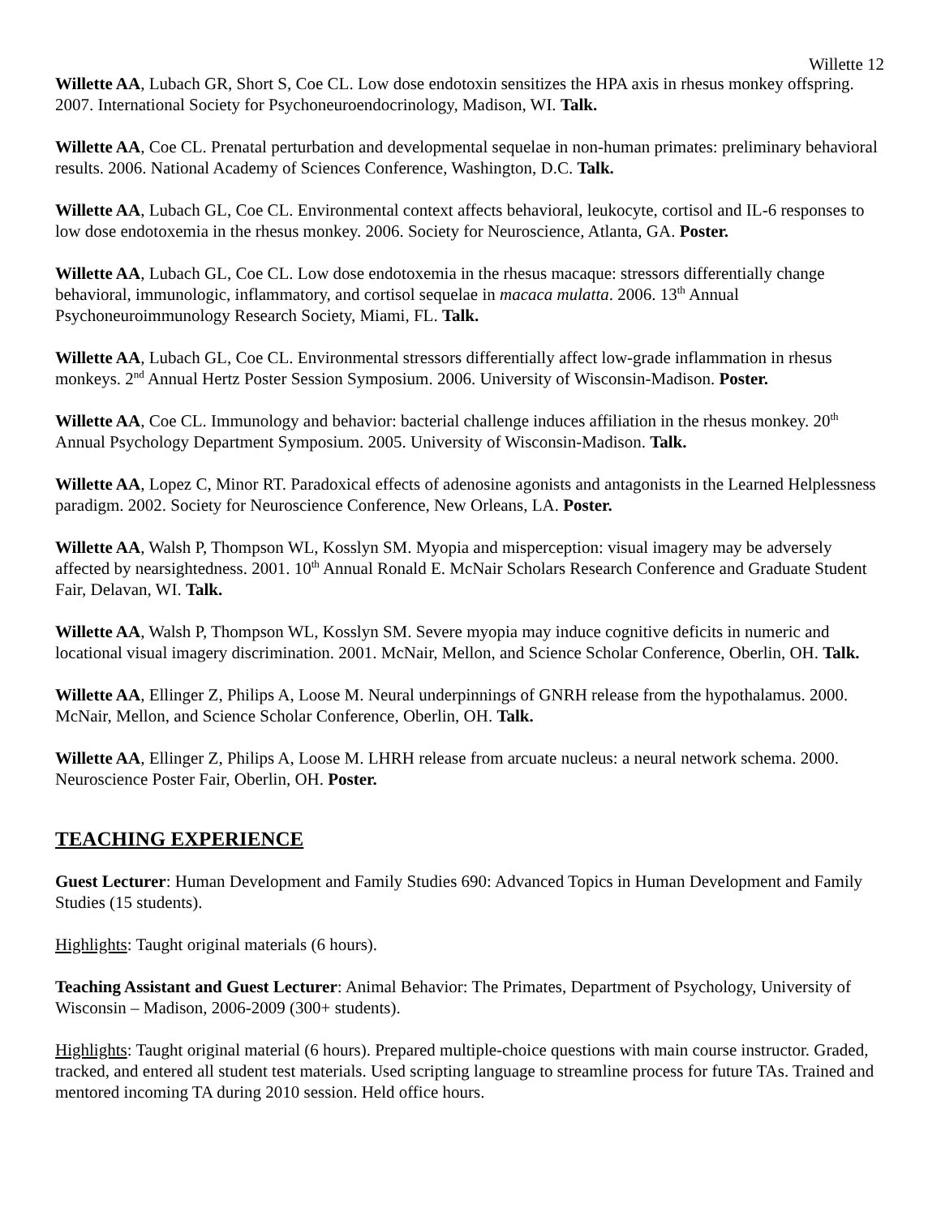Willette 12
Willette AA, Lubach GR, Short S, Coe CL. Low dose endotoxin sensitizes the HPA axis in rhesus monkey offspring. 2007. International Society for Psychoneuroendocrinology, Madison, WI. Talk.
Willette AA, Coe CL. Prenatal perturbation and developmental sequelae in non-human primates: preliminary behavioral results. 2006. National Academy of Sciences Conference, Washington, D.C. Talk.
Willette AA, Lubach GL, Coe CL. Environmental context affects behavioral, leukocyte, cortisol and IL-6 responses to low dose endotoxemia in the rhesus monkey. 2006. Society for Neuroscience, Atlanta, GA. Poster.
Willette AA, Lubach GL, Coe CL. Low dose endotoxemia in the rhesus macaque: stressors differentially change behavioral, immunologic, inflammatory, and cortisol sequelae in macaca mulatta. 2006. 13<sup>th</sup> Annual Psychoneuroimmunology Research Society, Miami, FL. Talk.
Willette AA, Lubach GL, Coe CL. Environmental stressors differentially affect low-grade inflammation in rhesus monkeys. 2<sup>nd</sup> Annual Hertz Poster Session Symposium. 2006. University of Wisconsin-Madison. Poster.
Willette AA, Coe CL. Immunology and behavior: bacterial challenge induces affiliation in the rhesus monkey. 20<sup>th</sup> Annual Psychology Department Symposium. 2005. University of Wisconsin-Madison. Talk.
Willette AA, Lopez C, Minor RT. Paradoxical effects of adenosine agonists and antagonists in the Learned Helplessness paradigm. 2002. Society for Neuroscience Conference, New Orleans, LA. Poster.
Willette AA, Walsh P, Thompson WL, Kosslyn SM. Myopia and misperception: visual imagery may be adversely affected by nearsightedness. 2001. 10<sup>th</sup> Annual Ronald E. McNair Scholars Research Conference and Graduate Student Fair, Delavan, WI. Talk.
Willette AA, Walsh P, Thompson WL, Kosslyn SM. Severe myopia may induce cognitive deficits in numeric and locational visual imagery discrimination. 2001. McNair, Mellon, and Science Scholar Conference, Oberlin, OH. Talk.
Willette AA, Ellinger Z, Philips A, Loose M. Neural underpinnings of GNRH release from the hypothalamus. 2000. McNair, Mellon, and Science Scholar Conference, Oberlin, OH. Talk.
Willette AA, Ellinger Z, Philips A, Loose M. LHRH release from arcuate nucleus: a neural network schema. 2000. Neuroscience Poster Fair, Oberlin, OH. Poster.
TEACHING EXPERIENCE
Guest Lecturer: Human Development and Family Studies 690: Advanced Topics in Human Development and Family Studies (15 students).
Highlights: Taught original materials (6 hours).
Teaching Assistant and Guest Lecturer: Animal Behavior: The Primates, Department of Psychology, University of Wisconsin – Madison, 2006-2009 (300+ students).
Highlights: Taught original material (6 hours). Prepared multiple-choice questions with main course instructor. Graded, tracked, and entered all student test materials. Used scripting language to streamline process for future TAs. Trained and mentored incoming TA during 2010 session. Held office hours.